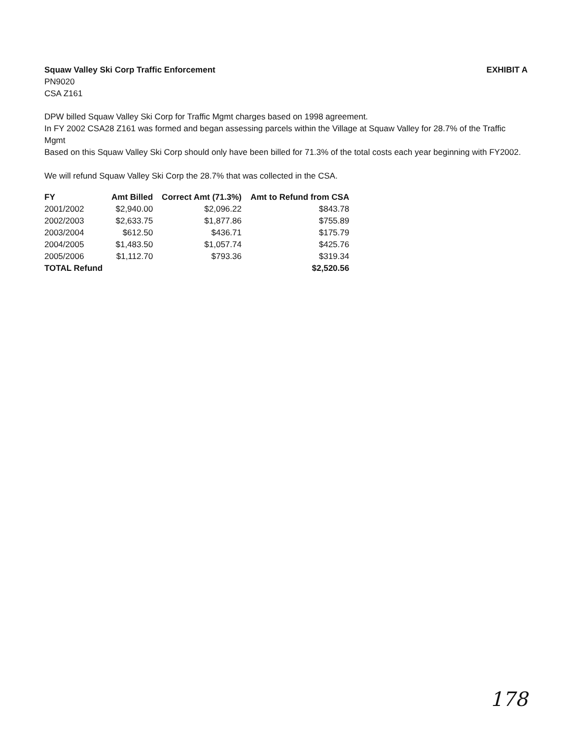Squaw Valley Ski Corp Traffic Enforcement
PN9020
CSA Z161
EXHIBIT A
DPW billed Squaw Valley Ski Corp for Traffic Mgmt charges based on 1998 agreement.
In FY 2002 CSA28 Z161 was formed and began assessing parcels within the Village at Squaw Valley for 28.7% of the Traffic Mgmt
Based on this Squaw Valley Ski Corp should only have been billed for 71.3% of the total costs each year beginning with FY2002.
We will refund Squaw Valley Ski Corp the 28.7% that was collected in the CSA.
| FY | Amt Billed | Correct Amt (71.3%) | Amt to Refund from CSA |
| --- | --- | --- | --- |
| 2001/2002 | $2,940.00 | $2,096.22 | $843.78 |
| 2002/2003 | $2,633.75 | $1,877.86 | $755.89 |
| 2003/2004 | $612.50 | $436.71 | $175.79 |
| 2004/2005 | $1,483.50 | $1,057.74 | $425.76 |
| 2005/2006 | $1,112.70 | $793.36 | $319.34 |
| TOTAL Refund | | | $2,520.56 |
178